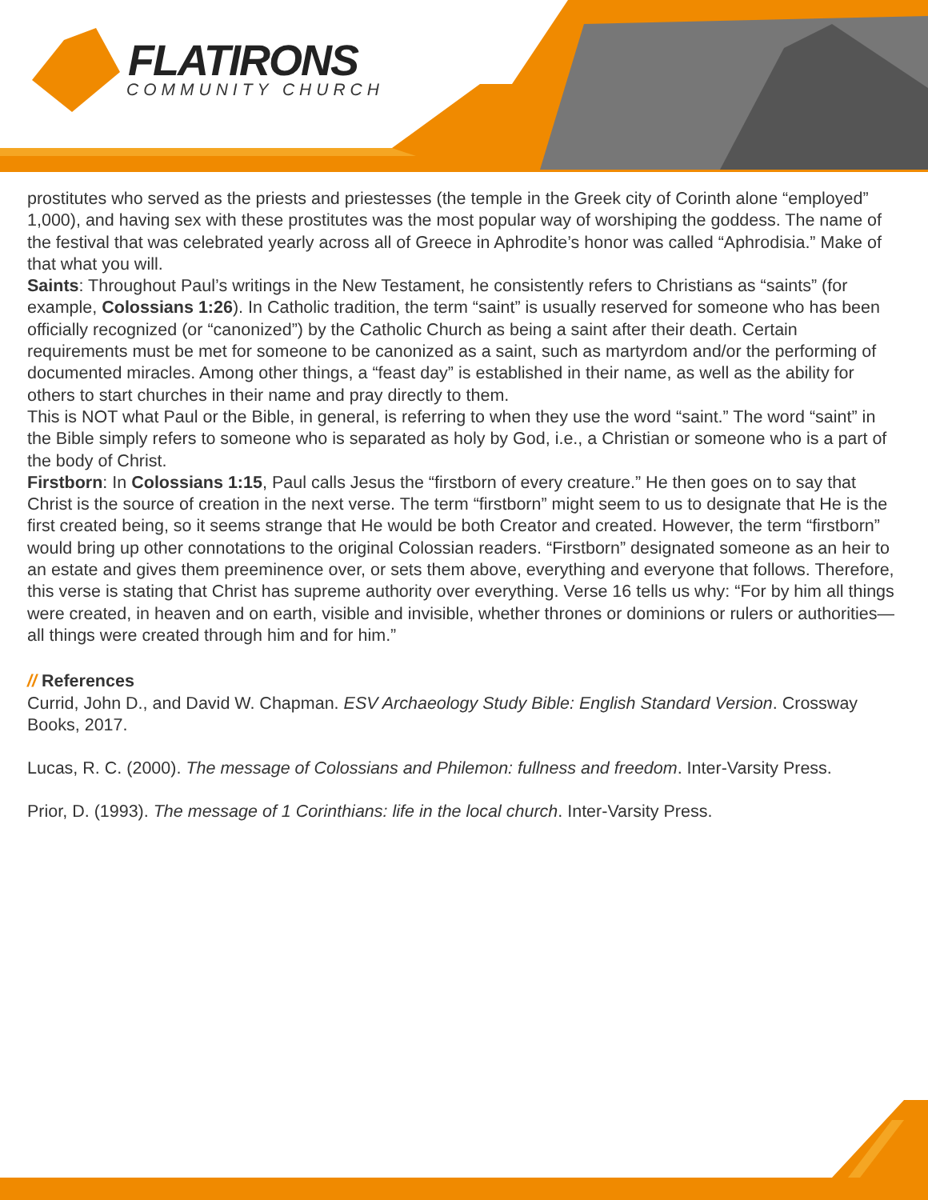FLATIRONS
COMMUNITY CHURCH
prostitutes who served as the priests and priestesses (the temple in the Greek city of Corinth alone “employed” 1,000), and having sex with these prostitutes was the most popular way of worshiping the goddess. The name of the festival that was celebrated yearly across all of Greece in Aphrodite’s honor was called “Aphrodisia.” Make of that what you will.
Saints: Throughout Paul’s writings in the New Testament, he consistently refers to Christians as “saints” (for example, Colossians 1:26). In Catholic tradition, the term “saint” is usually reserved for someone who has been officially recognized (or “canonized”) by the Catholic Church as being a saint after their death. Certain requirements must be met for someone to be canonized as a saint, such as martyrdom and/or the performing of documented miracles. Among other things, a “feast day” is established in their name, as well as the ability for others to start churches in their name and pray directly to them.
This is NOT what Paul or the Bible, in general, is referring to when they use the word “saint.” The word “saint” in the Bible simply refers to someone who is separated as holy by God, i.e., a Christian or someone who is a part of the body of Christ.
Firstborn: In Colossians 1:15, Paul calls Jesus the “firstborn of every creature.” He then goes on to say that Christ is the source of creation in the next verse. The term “firstborn” might seem to us to designate that He is the first created being, so it seems strange that He would be both Creator and created. However, the term “firstborn” would bring up other connotations to the original Colossian readers. “Firstborn” designated someone as an heir to an estate and gives them preeminence over, or sets them above, everything and everyone that follows. Therefore, this verse is stating that Christ has supreme authority over everything. Verse 16 tells us why: “For by him all things were created, in heaven and on earth, visible and invisible, whether thrones or dominions or rulers or authorities—all things were created through him and for him.”
// References
Currid, John D., and David W. Chapman. ESV Archaeology Study Bible: English Standard Version. Crossway Books, 2017.
Lucas, R. C. (2000). The message of Colossians and Philemon: fullness and freedom. Inter-Varsity Press.
Prior, D. (1993). The message of 1 Corinthians: life in the local church. Inter-Varsity Press.